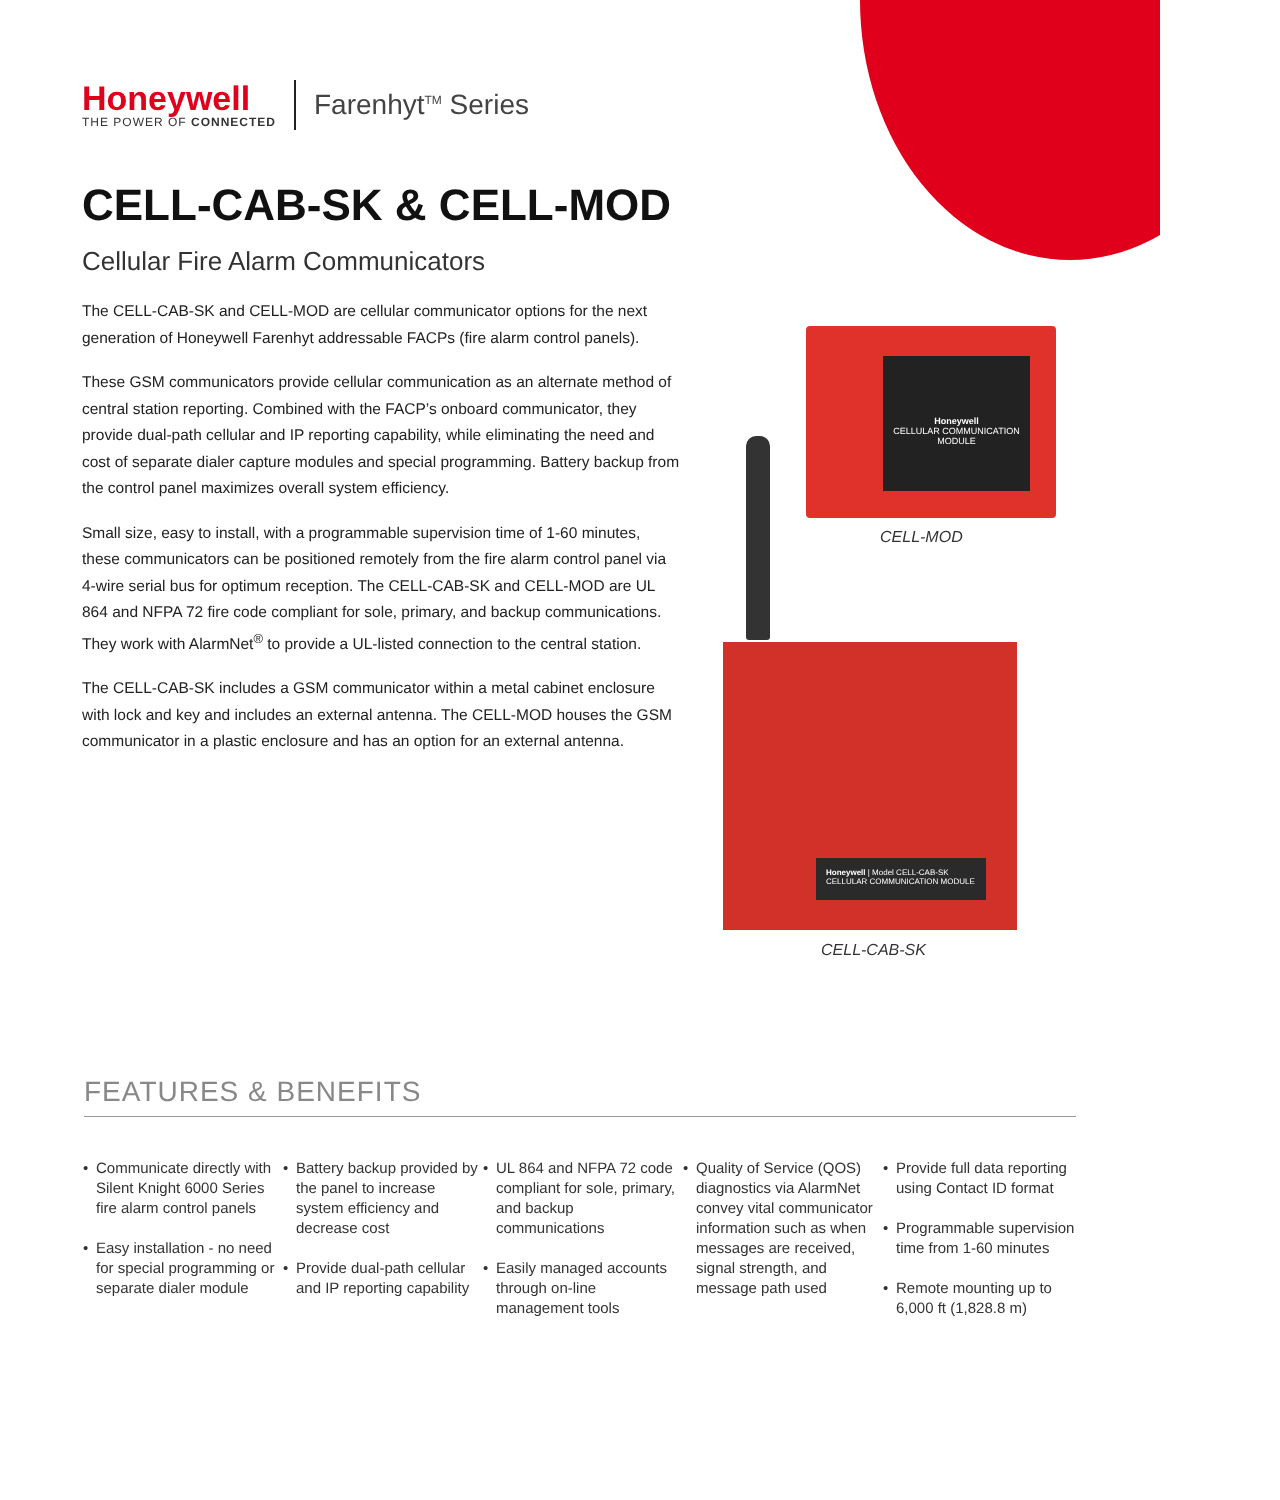Honeywell
THE POWER OF CONNECTED
Farenhyt<sup>TM</sup> Series
CELL-CAB-SK & CELL-MOD
Cellular Fire Alarm Communicators
The CELL-CAB-SK and CELL-MOD are cellular communicator options for the next generation of Honeywell Farenhyt addressable FACPs (fire alarm control panels).
These GSM communicators provide cellular communication as an alternate method of central station reporting. Combined with the FACP’s onboard communicator, they provide dual-path cellular and IP reporting capability, while eliminating the need and cost of separate dialer capture modules and special programming. Battery backup from the control panel maximizes overall system efficiency.
Small size, easy to install, with a programmable supervision time of 1-60 minutes, these communicators can be positioned remotely from the fire alarm control panel via 4-wire serial bus for optimum reception. The CELL-CAB-SK and CELL-MOD are UL 864 and NFPA 72 fire code compliant for sole, primary, and backup communications. They work with AlarmNet<sup>®</sup> to provide a UL-listed connection to the central station.
The CELL-CAB-SK includes a GSM communicator within a metal cabinet enclosure with lock and key and includes an external antenna. The CELL-MOD houses the GSM communicator in a plastic enclosure and has an option for an external antenna.
Honeywell
CELLULAR COMMUNICATION MODULE
CELL-MOD
Honeywell | Model CELL-CAB-SK CELLULAR COMMUNICATION MODULE
CELL-CAB-SK
FEATURES & BENEFITS
• Communicate directly with Silent Knight 6000 Series fire alarm control panels
• Easy installation - no need for special programming or separate dialer module
• Battery backup provided by the panel to increase system efficiency and decrease cost
• Provide dual-path cellular and IP reporting capability
• UL 864 and NFPA 72 code compliant for sole, primary, and backup communications
• Easily managed accounts through on-line management tools
• Quality of Service (QOS) diagnostics via AlarmNet convey vital communicator information such as when messages are received, signal strength, and message path used
• Provide full data reporting using Contact ID format
• Programmable supervision time from 1-60 minutes
• Remote mounting up to 6,000 ft (1,828.8 m)